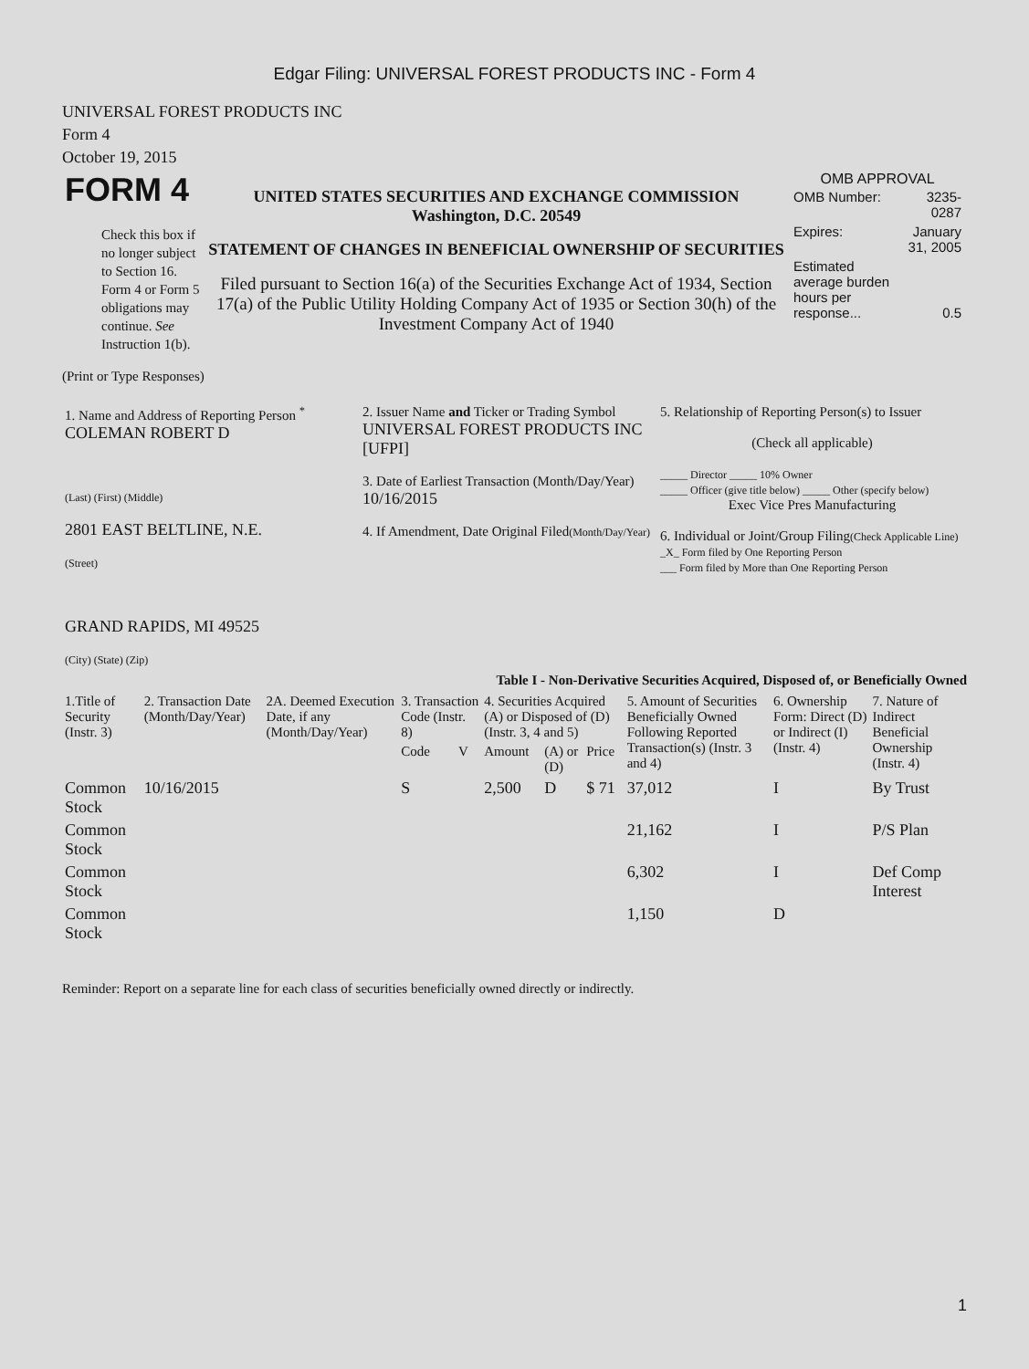Edgar Filing: UNIVERSAL FOREST PRODUCTS INC - Form 4
UNIVERSAL FOREST PRODUCTS INC
Form 4
October 19, 2015
| FORM 4 Check this box if no longer subject to Section 16. Form 4 or Form 5 obligations may continue. See Instruction 1(b). | UNITED STATES SECURITIES AND EXCHANGE COMMISSION Washington, D.C. 20549 STATEMENT OF CHANGES IN BENEFICIAL OWNERSHIP OF SECURITIES Filed pursuant to Section 16(a) of the Securities Exchange Act of 1934, Section 17(a) of the Public Utility Holding Company Act of 1935 or Section 30(h) of the Investment Company Act of 1940 | OMB APPROVAL / OMB Number: / 3235-0287 / / Expires: / January 31, 2005 / / Estimated average burden hours per response... / 0.5 / |
(Print or Type Responses)
| 1. Name and Address of Reporting Person <sup>*</sup> COLEMAN ROBERT D (Last) (First) (Middle) 2801 EAST BELTLINE, N.E. (Street) GRAND RAPIDS, MI 49525 (City) (State) (Zip) | 2. Issuer Name and Ticker or Trading Symbol UNIVERSAL FOREST PRODUCTS INC [UFPI] 3. Date of Earliest Transaction (Month/Day/Year) 10/16/2015 4. If Amendment, Date Original Filed (Month/Day/Year) | 5. Relationship of Reporting Person(s) to Issuer (Check all applicable) _____ Director _____ 10% Owner _____ Officer (give title below) _____ Other (specify below) Exec Vice Pres Manufacturing 6. Individual or Joint/Group Filing (Check Applicable Line) _X_ Form filed by One Reporting Person ___ Form filed by More than One Reporting Person |
Table I - Non-Derivative Securities Acquired, Disposed of, or Beneficially Owned
| 1.Title of Security (Instr. 3) | 2. Transaction Date (Month/Day/Year) | 2A. Deemed Execution Date, if any (Month/Day/Year) | 3. Transaction Code (Instr. 8) | | 4. Securities Acquired (A) or Disposed of (D) (Instr. 3, 4 and 5) | | | 5. Amount of Securities Beneficially Owned Following Reported Transaction(s) (Instr. 3 and 4) | 6. Ownership Form: Direct (D) or Indirect (I) (Instr. 4) | 7. Nature of Indirect Beneficial Ownership (Instr. 4) |
| --- | --- | --- | --- | --- | --- | --- | --- | --- | --- | --- |
| | | | Code | V | Amount | (A) or (D) | Price | | | |
| Common Stock | 10/16/2015 | | S | | 2,500 | D | $ 71 | 37,012 | I | By Trust |
| Common Stock | | | | | | | | 21,162 | I | P/S Plan |
| Common Stock | | | | | | | | 6,302 | I | Def Comp Interest |
| Common Stock | | | | | | | | 1,150 | D | |
Reminder: Report on a separate line for each class of securities beneficially owned directly or indirectly.
1